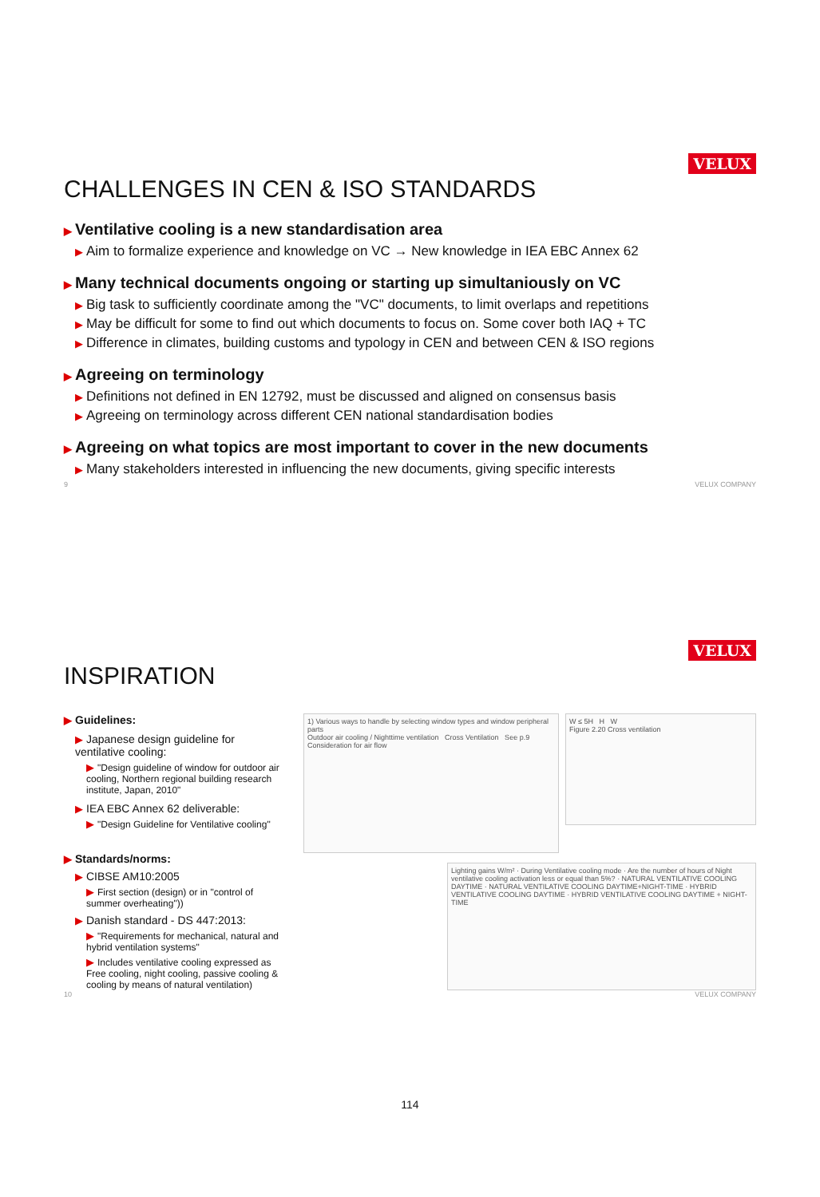VELUX
CHALLENGES IN CEN & ISO STANDARDS
▶ Ventilative cooling is a new standardisation area
▶ Aim to formalize experience and knowledge on VC → New knowledge in IEA EBC Annex 62
▶ Many technical documents ongoing or starting up simultaniously on VC
▶ Big task to sufficiently coordinate among the "VC" documents, to limit overlaps and repetitions
▶ May be difficult for some to find out which documents to focus on. Some cover both IAQ + TC
▶ Difference in climates, building customs and typology in CEN and between CEN & ISO regions
▶ Agreeing on terminology
▶ Definitions not defined in EN 12792, must be discussed and aligned on consensus basis
▶ Agreeing on terminology across different CEN national standardisation bodies
▶ Agreeing on what topics are most important to cover in the new documents
▶ Many stakeholders interested in influencing the new documents, giving specific interests
9 VELUX COMPANY
VELUX
INSPIRATION
▶ Guidelines:
▶ Japanese design guideline for ventilative cooling:
▶ "Design guideline of window for outdoor air cooling, Northern regional building research institute, Japan, 2010"
▶ IEA EBC Annex 62 deliverable:
▶ "Design Guideline for Ventilative cooling"
▶ Standards/norms:
▶ CIBSE AM10:2005
▶ First section (design) or in "control of summer overheating"))
▶ Danish standard - DS 447:2013:
▶ "Requirements for mechanical, natural and hybrid ventilation systems"
▶ Includes ventilative cooling expressed as Free cooling, night cooling, passive cooling & cooling by means of natural ventilation)
1) Various ways to handle by selecting window types and window peripheral parts
Outdoor air cooling / Nighttime ventilation Cross Ventilation See p.9
Consideration for air flow
W ≤ 5H H W
Figure 2.20 Cross ventilation
Lighting gains W/m² · During Ventilative cooling mode · Are the number of hours of Night ventilative cooling activation less or equal than 5%? · NATURAL VENTILATIVE COOLING DAYTIME · NATURAL VENTILATIVE COOLING DAYTIME+NIGHT-TIME · HYBRID VENTILATIVE COOLING DAYTIME · HYBRID VENTILATIVE COOLING DAYTIME + NIGHT-TIME
10 VELUX COMPANY
114